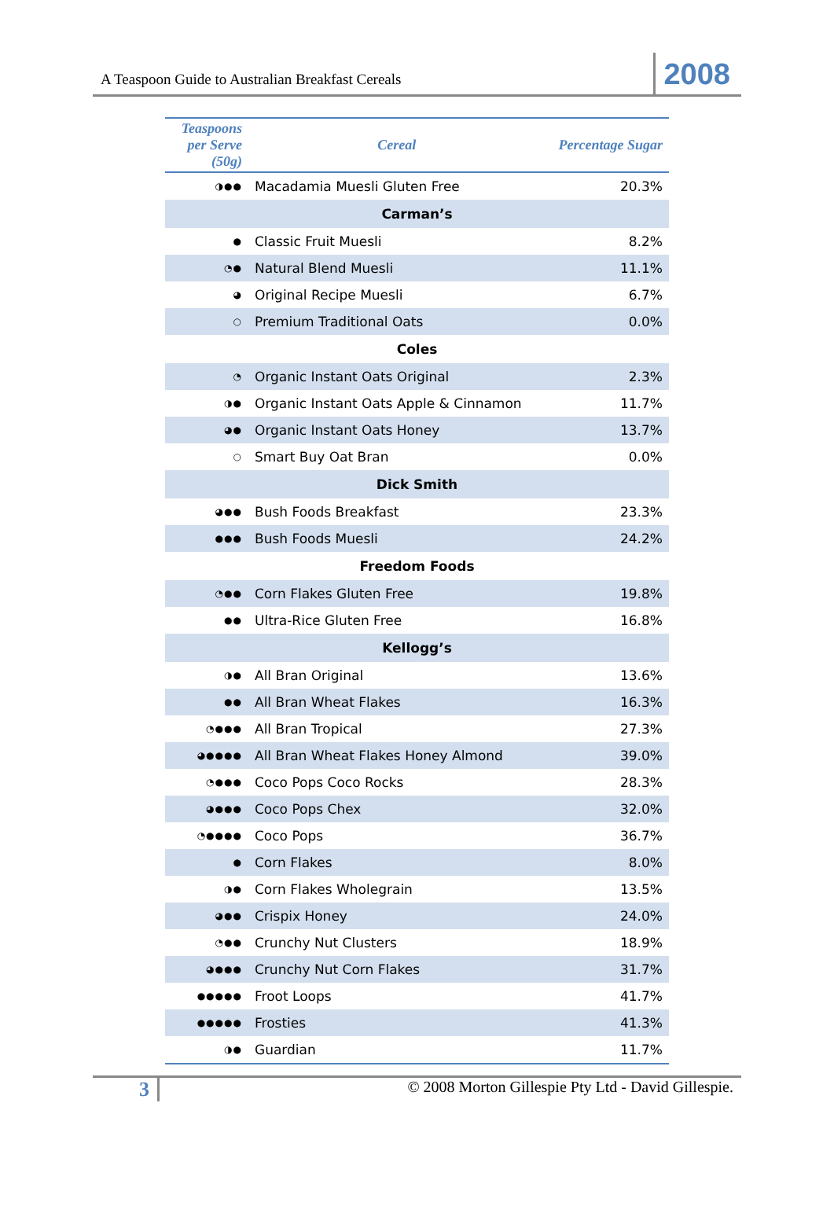A Teaspoon Guide to Australian Breakfast Cereals 2008
| Teaspoons per Serve (50g) | Cereal | Percentage Sugar |
| --- | --- | --- |
| ◑●● | Macadamia Muesli Gluten Free | 20.3% |
| Carman’s | | |
| ● | Classic Fruit Muesli | 8.2% |
| ◔● | Natural Blend Muesli | 11.1% |
| ◕ | Original Recipe Muesli | 6.7% |
| ○ | Premium Traditional Oats | 0.0% |
| Coles | | |
| ◔ | Organic Instant Oats Original | 2.3% |
| ◑● | Organic Instant Oats Apple & Cinnamon | 11.7% |
| ◕● | Organic Instant Oats Honey | 13.7% |
| ○ | Smart Buy Oat Bran | 0.0% |
| Dick Smith | | |
| ◕●● | Bush Foods Breakfast | 23.3% |
| ●●● | Bush Foods Muesli | 24.2% |
| Freedom Foods | | |
| ◔●● | Corn Flakes Gluten Free | 19.8% |
| ●● | Ultra-Rice Gluten Free | 16.8% |
| Kellogg’s | | |
| ◑● | All Bran Original | 13.6% |
| ●● | All Bran Wheat Flakes | 16.3% |
| ◔●●● | All Bran Tropical | 27.3% |
| ◕●●●● | All Bran Wheat Flakes Honey Almond | 39.0% |
| ◔●●● | Coco Pops Coco Rocks | 28.3% |
| ◕●●● | Coco Pops Chex | 32.0% |
| ◔●●●● | Coco Pops | 36.7% |
| ● | Corn Flakes | 8.0% |
| ◑● | Corn Flakes Wholegrain | 13.5% |
| ◕●● | Crispix Honey | 24.0% |
| ◔●● | Crunchy Nut Clusters | 18.9% |
| ◕●●● | Crunchy Nut Corn Flakes | 31.7% |
| ●●●●● | Froot Loops | 41.7% |
| ●●●●● | Frosties | 41.3% |
| ◑● | Guardian | 11.7% |
3 © 2008 Morton Gillespie Pty Ltd - David Gillespie.